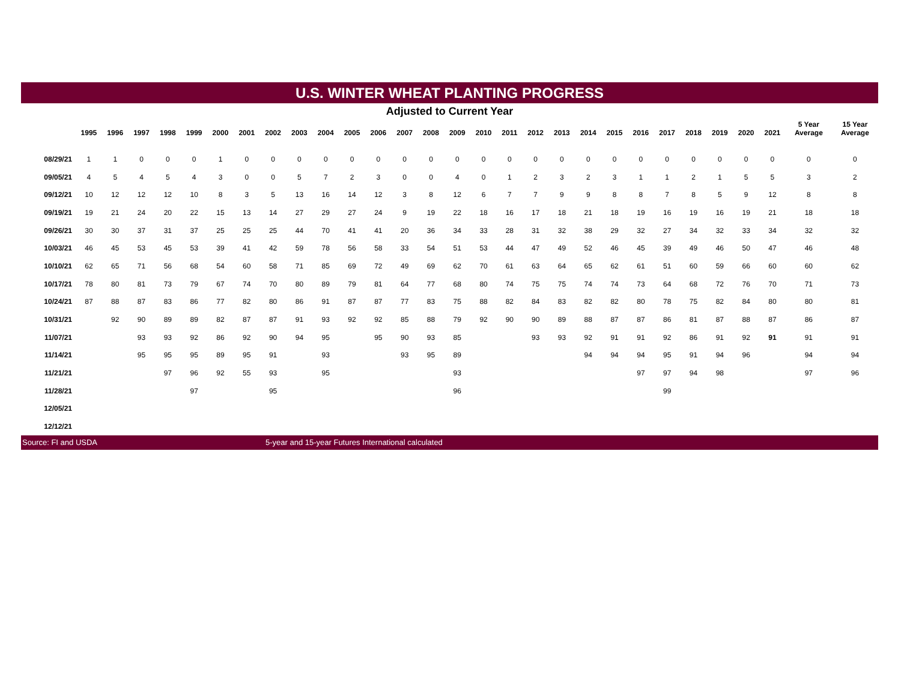U.S. WINTER WHEAT PLANTING PROGRESS
Adjusted to Current Year
| | 1995 | 1996 | 1997 | 1998 | 1999 | 2000 | 2001 | 2002 | 2003 | 2004 | 2005 | 2006 | 2007 | 2008 | 2009 | 2010 | 2011 | 2012 | 2013 | 2014 | 2015 | 2016 | 2017 | 2018 | 2019 | 2020 | 2021 | 5 Year Average | 15 Year Average |
| --- | --- | --- | --- | --- | --- | --- | --- | --- | --- | --- | --- | --- | --- | --- | --- | --- | --- | --- | --- | --- | --- | --- | --- | --- | --- | --- | --- | --- | --- |
| 08/29/21 | 1 | 1 | 0 | 0 | 0 | 1 | 0 | 0 | 0 | 0 | 0 | 0 | 0 | 0 | 0 | 0 | 0 | 0 | 0 | 0 | 0 | 0 | 0 | 0 | 0 | 0 | 0 | 0 | 0 |
| 09/05/21 | 4 | 5 | 4 | 5 | 4 | 3 | 0 | 0 | 5 | 7 | 2 | 3 | 0 | 0 | 4 | 0 | 1 | 2 | 3 | 2 | 3 | 1 | 1 | 2 | 1 | 5 | 5 | 3 | 2 |
| 09/12/21 | 10 | 12 | 12 | 12 | 10 | 8 | 3 | 5 | 13 | 16 | 14 | 12 | 3 | 8 | 12 | 6 | 7 | 7 | 9 | 9 | 8 | 8 | 7 | 8 | 5 | 9 | 12 | 8 | 8 |
| 09/19/21 | 19 | 21 | 24 | 20 | 22 | 15 | 13 | 14 | 27 | 29 | 27 | 24 | 9 | 19 | 22 | 18 | 16 | 17 | 18 | 21 | 18 | 19 | 16 | 19 | 16 | 19 | 21 | 18 | 18 |
| 09/26/21 | 30 | 30 | 37 | 31 | 37 | 25 | 25 | 25 | 44 | 70 | 41 | 41 | 20 | 36 | 34 | 33 | 28 | 31 | 32 | 38 | 29 | 32 | 27 | 34 | 32 | 33 | 34 | 32 | 32 |
| 10/03/21 | 46 | 45 | 53 | 45 | 53 | 39 | 41 | 42 | 59 | 78 | 56 | 58 | 33 | 54 | 51 | 53 | 44 | 47 | 49 | 52 | 46 | 45 | 39 | 49 | 46 | 50 | 47 | 46 | 48 |
| 10/10/21 | 62 | 65 | 71 | 56 | 68 | 54 | 60 | 58 | 71 | 85 | 69 | 72 | 49 | 69 | 62 | 70 | 61 | 63 | 64 | 65 | 62 | 61 | 51 | 60 | 59 | 66 | 60 | 60 | 62 |
| 10/17/21 | 78 | 80 | 81 | 73 | 79 | 67 | 74 | 70 | 80 | 89 | 79 | 81 | 64 | 77 | 68 | 80 | 74 | 75 | 75 | 74 | 74 | 73 | 64 | 68 | 72 | 76 | 70 | 71 | 73 |
| 10/24/21 | 87 | 88 | 87 | 83 | 86 | 77 | 82 | 80 | 86 | 91 | 87 | 87 | 77 | 83 | 75 | 88 | 82 | 84 | 83 | 82 | 82 | 80 | 78 | 75 | 82 | 84 | 80 | 80 | 81 |
| 10/31/21 | | 92 | 90 | 89 | 89 | 82 | 87 | 87 | 91 | 93 | 92 | 92 | 85 | 88 | 79 | 92 | 90 | 90 | 89 | 88 | 87 | 87 | 86 | 81 | 87 | 88 | 87 | 86 | 87 |
| 11/07/21 | | | 93 | 93 | 92 | 86 | 92 | 90 | 94 | 95 | | 95 | 90 | 93 | 85 | | | 93 | 93 | 92 | 91 | 91 | 92 | 86 | 91 | 92 | 91 | 91 | 91 |
| 11/14/21 | | | 95 | 95 | 95 | 89 | 95 | 91 | | 93 | | | 93 | 95 | 89 | | | | | 94 | 94 | 94 | 95 | 91 | 94 | 96 | | 94 | 94 |
| 11/21/21 | | | | 97 | 96 | 92 | 55 | 93 | | 95 | | | | | 93 | | | | | | | 97 | 97 | 94 | 98 | | | 97 | 96 |
| 11/28/21 | | | | | 97 | | | 95 | | | | | | | 96 | | | | | | | | 99 | | | | | | |
| 12/05/21 | | | | | | | | | | | | | | | | | | | | | | | | | | | | | |
| 12/12/21 | | | | | | | | | | | | | | | | | | | | | | | | | | | | | |
Source: FI and USDA 5-year and 15-year Futures International calculated